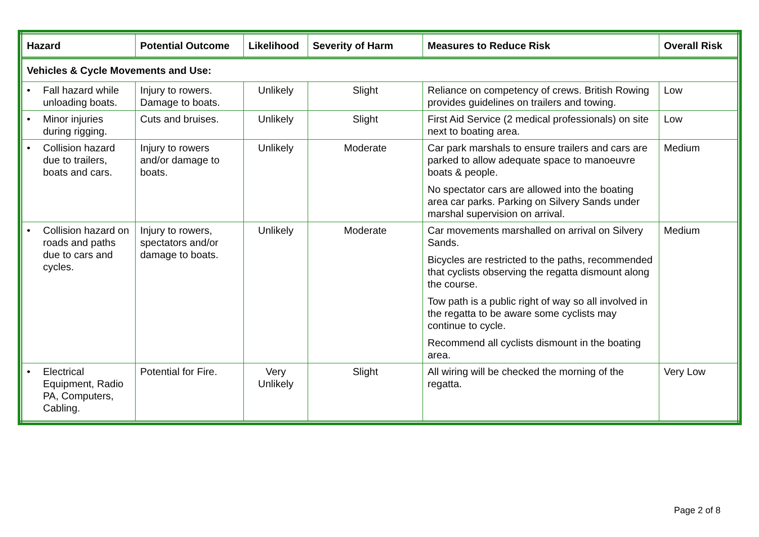| Hazard | Potential Outcome | Likelihood | Severity of Harm | Measures to Reduce Risk | Overall Risk |
| --- | --- | --- | --- | --- | --- |
| Vehicles & Cycle Movements and Use: | | | | | |
| • Fall hazard while unloading boats. | Injury to rowers. Damage to boats. | Unlikely | Slight | Reliance on competency of crews. British Rowing provides guidelines on trailers and towing. | Low |
| • Minor injuries during rigging. | Cuts and bruises. | Unlikely | Slight | First Aid Service (2 medical professionals) on site next to boating area. | Low |
| • Collision hazard due to trailers, boats and cars. | Injury to rowers and/or damage to boats. | Unlikely | Moderate | Car park marshals to ensure trailers and cars are parked to allow adequate space to manoeuvre boats & people. No spectator cars are allowed into the boating area car parks. Parking on Silvery Sands under marshal supervision on arrival. | Medium |
| • Collision hazard on roads and paths due to cars and cycles. | Injury to rowers, spectators and/or damage to boats. | Unlikely | Moderate | Car movements marshalled on arrival on Silvery Sands. Bicycles are restricted to the paths, recommended that cyclists observing the regatta dismount along the course. Tow path is a public right of way so all involved in the regatta to be aware some cyclists may continue to cycle. Recommend all cyclists dismount in the boating area. | Medium |
| • Electrical Equipment, Radio PA, Computers, Cabling. | Potential for Fire. | Very Unlikely | Slight | All wiring will be checked the morning of the regatta. | Very Low |
Page 2 of 8